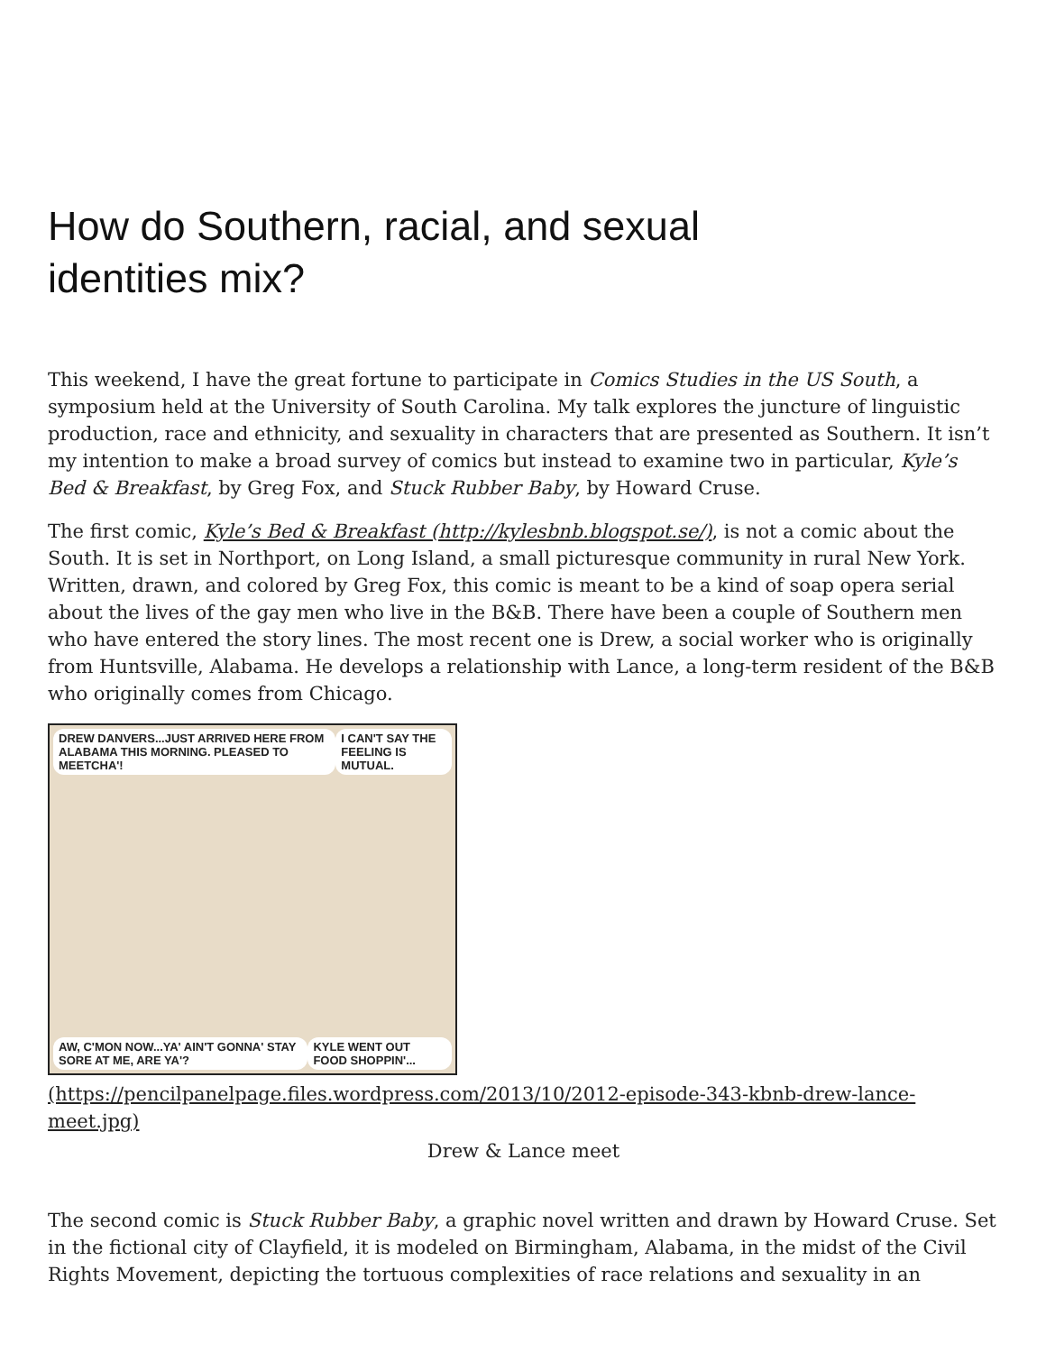How do Southern, racial, and sexual identities mix?
This weekend, I have the great fortune to participate in Comics Studies in the US South, a symposium held at the University of South Carolina. My talk explores the juncture of linguistic production, race and ethnicity, and sexuality in characters that are presented as Southern. It isn’t my intention to make a broad survey of comics but instead to examine two in particular, Kyle’s Bed & Breakfast, by Greg Fox, and Stuck Rubber Baby, by Howard Cruse.
The first comic, Kyle’s Bed & Breakfast (http://kylesbnb.blogspot.se/), is not a comic about the South. It is set in Northport, on Long Island, a small picturesque community in rural New York. Written, drawn, and colored by Greg Fox, this comic is meant to be a kind of soap opera serial about the lives of the gay men who live in the B&B. There have been a couple of Southern men who have entered the story lines. The most recent one is Drew, a social worker who is originally from Huntsville, Alabama. He develops a relationship with Lance, a long-term resident of the B&B who originally comes from Chicago.
DREW DANVERS...JUST ARRIVED HERE FROM ALABAMA THIS MORNING. PLEASED TO MEETCHA'! I CAN'T SAY THE FEELING IS MUTUAL.
AW, C'MON NOW...YA' AIN'T GONNA' STAY SORE AT ME, ARE YA'? KYLE WENT OUT FOOD SHOPPIN'...
(https://pencilpanelpage.files.wordpress.com/2013/10/2012-episode-343-kbnb-drew-lance-meet.jpg)
Drew & Lance meet
The second comic is Stuck Rubber Baby, a graphic novel written and drawn by Howard Cruse. Set in the fictional city of Clayfield, it is modeled on Birmingham, Alabama, in the midst of the Civil Rights Movement, depicting the tortuous complexities of race relations and sexuality in an